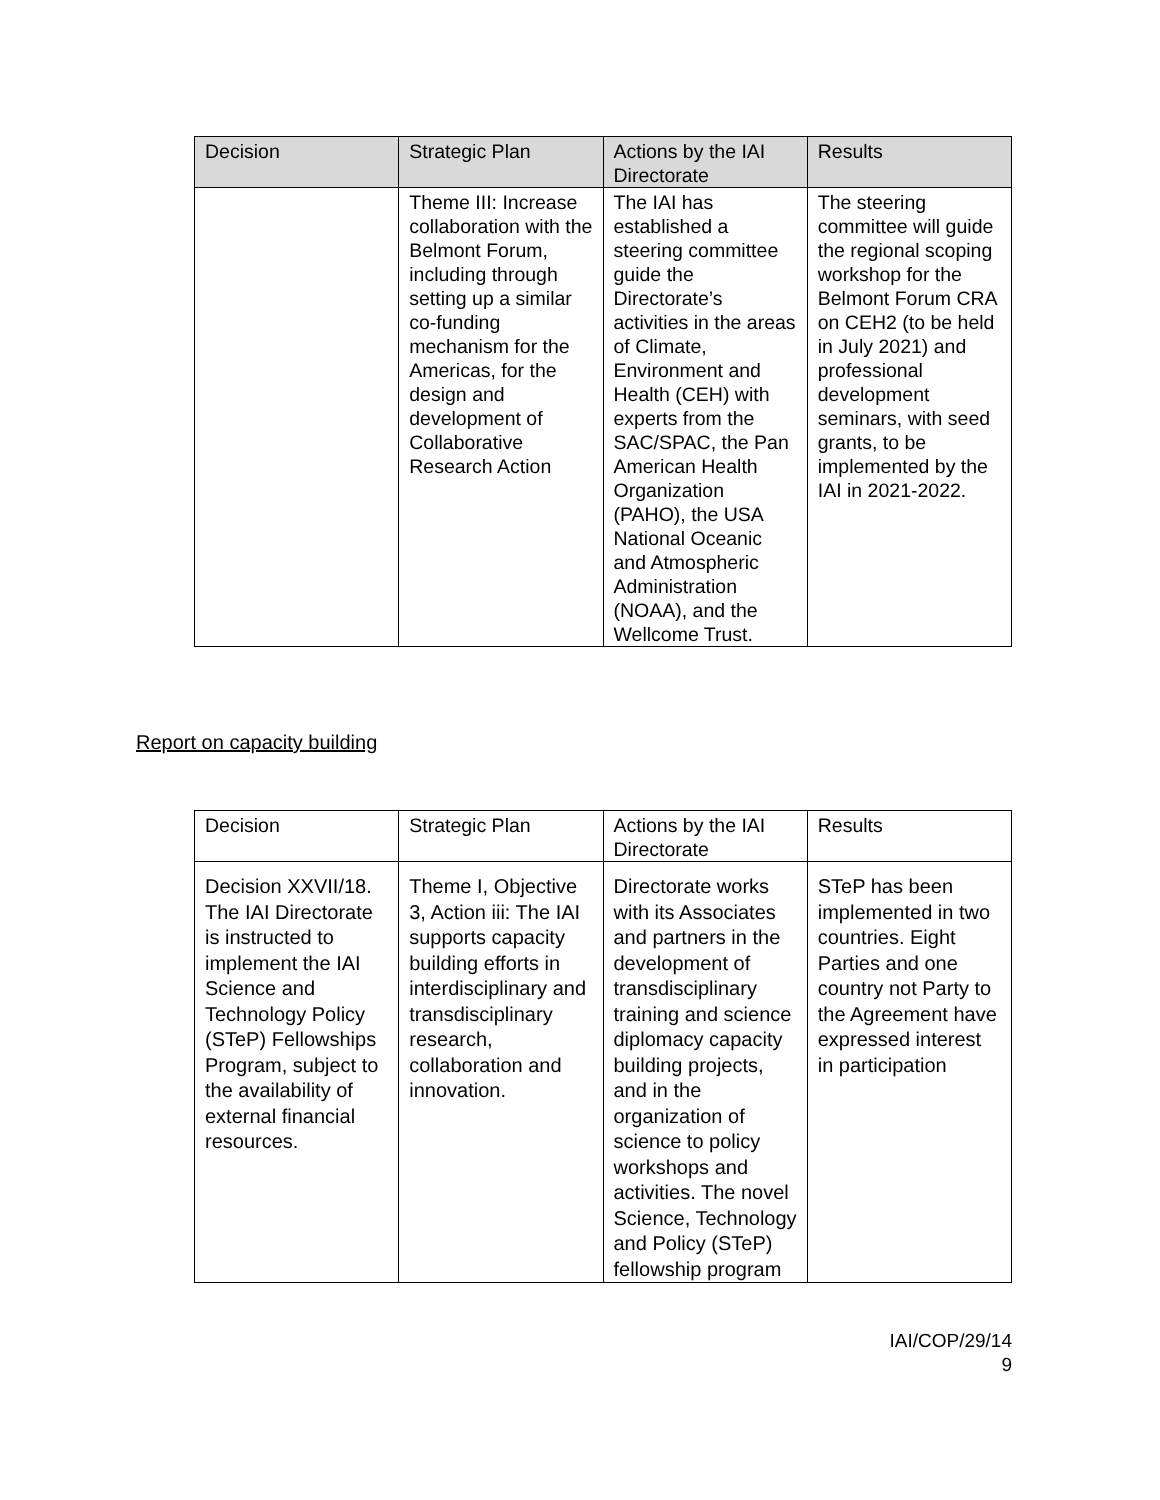| Decision | Strategic Plan | Actions by the IAI Directorate | Results |
| --- | --- | --- | --- |
| | Theme III: Increase collaboration with the Belmont Forum, including through setting up a similar co-funding mechanism for the Americas, for the design and development of Collaborative Research Action | The IAI has established a steering committee guide the Directorate’s activities in the areas of Climate, Environment and Health (CEH) with experts from the SAC/SPAC, the Pan American Health Organization (PAHO), the USA National Oceanic and Atmospheric Administration (NOAA), and the Wellcome Trust. | The steering committee will guide the regional scoping workshop for the Belmont Forum CRA on CEH2 (to be held in July 2021) and professional development seminars, with seed grants, to be implemented by the IAI in 2021-2022. |
Report on capacity building
| Decision | Strategic Plan | Actions by the IAI Directorate | Results |
| --- | --- | --- | --- |
| Decision XXVII/18. The IAI Directorate is instructed to implement the IAI Science and Technology Policy (STeP) Fellowships Program, subject to the availability of external financial resources. | Theme I, Objective 3, Action iii: The IAI supports capacity building efforts in interdisciplinary and transdisciplinary research, collaboration and innovation. | Directorate works with its Associates and partners in the development of transdisciplinary training and science diplomacy capacity building projects, and in the organization of science to policy workshops and activities. The novel Science, Technology and Policy (STeP) fellowship program | STeP has been implemented in two countries. Eight Parties and one country not Party to the Agreement have expressed interest in participation |
IAI/COP/29/14
9